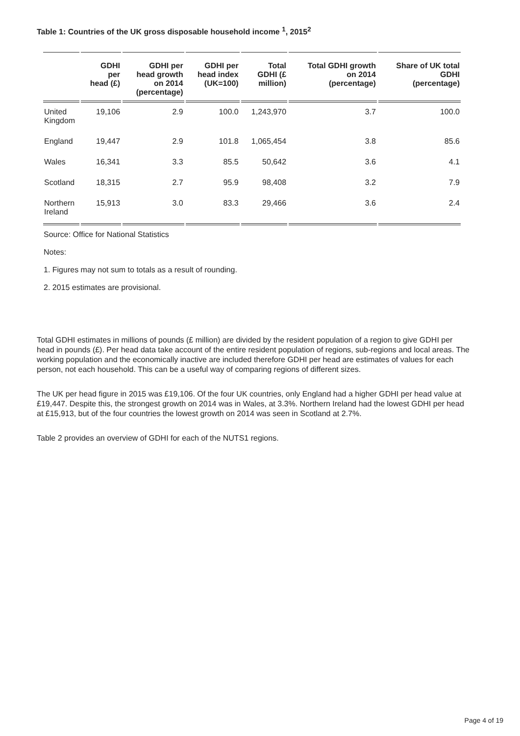Table 1: Countries of the UK gross disposable household income <sup>1</sup>, 2015<sup>2</sup>
| | GDHI per head (£) | GDHI per head growth on 2014 (percentage) | GDHI per head index (UK=100) | Total GDHI (£ million) | Total GDHI growth on 2014 (percentage) | Share of UK total GDHI (percentage) |
| --- | --- | --- | --- | --- | --- | --- |
| United Kingdom | 19,106 | 2.9 | 100.0 | 1,243,970 | 3.7 | 100.0 |
| England | 19,447 | 2.9 | 101.8 | 1,065,454 | 3.8 | 85.6 |
| Wales | 16,341 | 3.3 | 85.5 | 50,642 | 3.6 | 4.1 |
| Scotland | 18,315 | 2.7 | 95.9 | 98,408 | 3.2 | 7.9 |
| Northern Ireland | 15,913 | 3.0 | 83.3 | 29,466 | 3.6 | 2.4 |
Source: Office for National Statistics
Notes:
1. Figures may not sum to totals as a result of rounding.
2. 2015 estimates are provisional.
Total GDHI estimates in millions of pounds (£ million) are divided by the resident population of a region to give GDHI per head in pounds (£). Per head data take account of the entire resident population of regions, sub-regions and local areas. The working population and the economically inactive are included therefore GDHI per head are estimates of values for each person, not each household. This can be a useful way of comparing regions of different sizes.
The UK per head figure in 2015 was £19,106. Of the four UK countries, only England had a higher GDHI per head value at £19,447. Despite this, the strongest growth on 2014 was in Wales, at 3.3%. Northern Ireland had the lowest GDHI per head at £15,913, but of the four countries the lowest growth on 2014 was seen in Scotland at 2.7%.
Table 2 provides an overview of GDHI for each of the NUTS1 regions.
Page 4 of 19